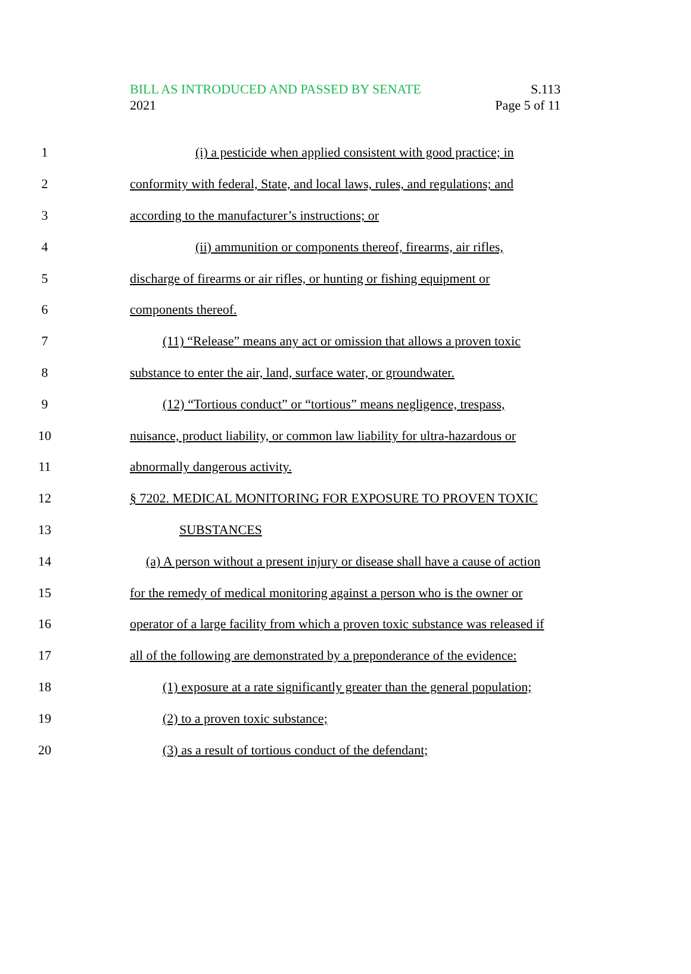BILL AS INTRODUCED AND PASSED BY SENATE S.113
2021 Page 5 of 11
1 (i) a pesticide when applied consistent with good practice; in
2 conformity with federal, State, and local laws, rules, and regulations; and
3 according to the manufacturer’s instructions; or
4 (ii) ammunition or components thereof, firearms, air rifles,
5 discharge of firearms or air rifles, or hunting or fishing equipment or
6 components thereof.
7 (11) “Release” means any act or omission that allows a proven toxic
8 substance to enter the air, land, surface water, or groundwater.
9 (12) “Tortious conduct” or “tortious” means negligence, trespass,
10 nuisance, product liability, or common law liability for ultra-hazardous or
11 abnormally dangerous activity.
12 § 7202. MEDICAL MONITORING FOR EXPOSURE TO PROVEN TOXIC
13 SUBSTANCES
14 (a) A person without a present injury or disease shall have a cause of action
15 for the remedy of medical monitoring against a person who is the owner or
16 operator of a large facility from which a proven toxic substance was released if
17 all of the following are demonstrated by a preponderance of the evidence:
18 (1) exposure at a rate significantly greater than the general population;
19 (2) to a proven toxic substance;
20 (3) as a result of tortious conduct of the defendant;